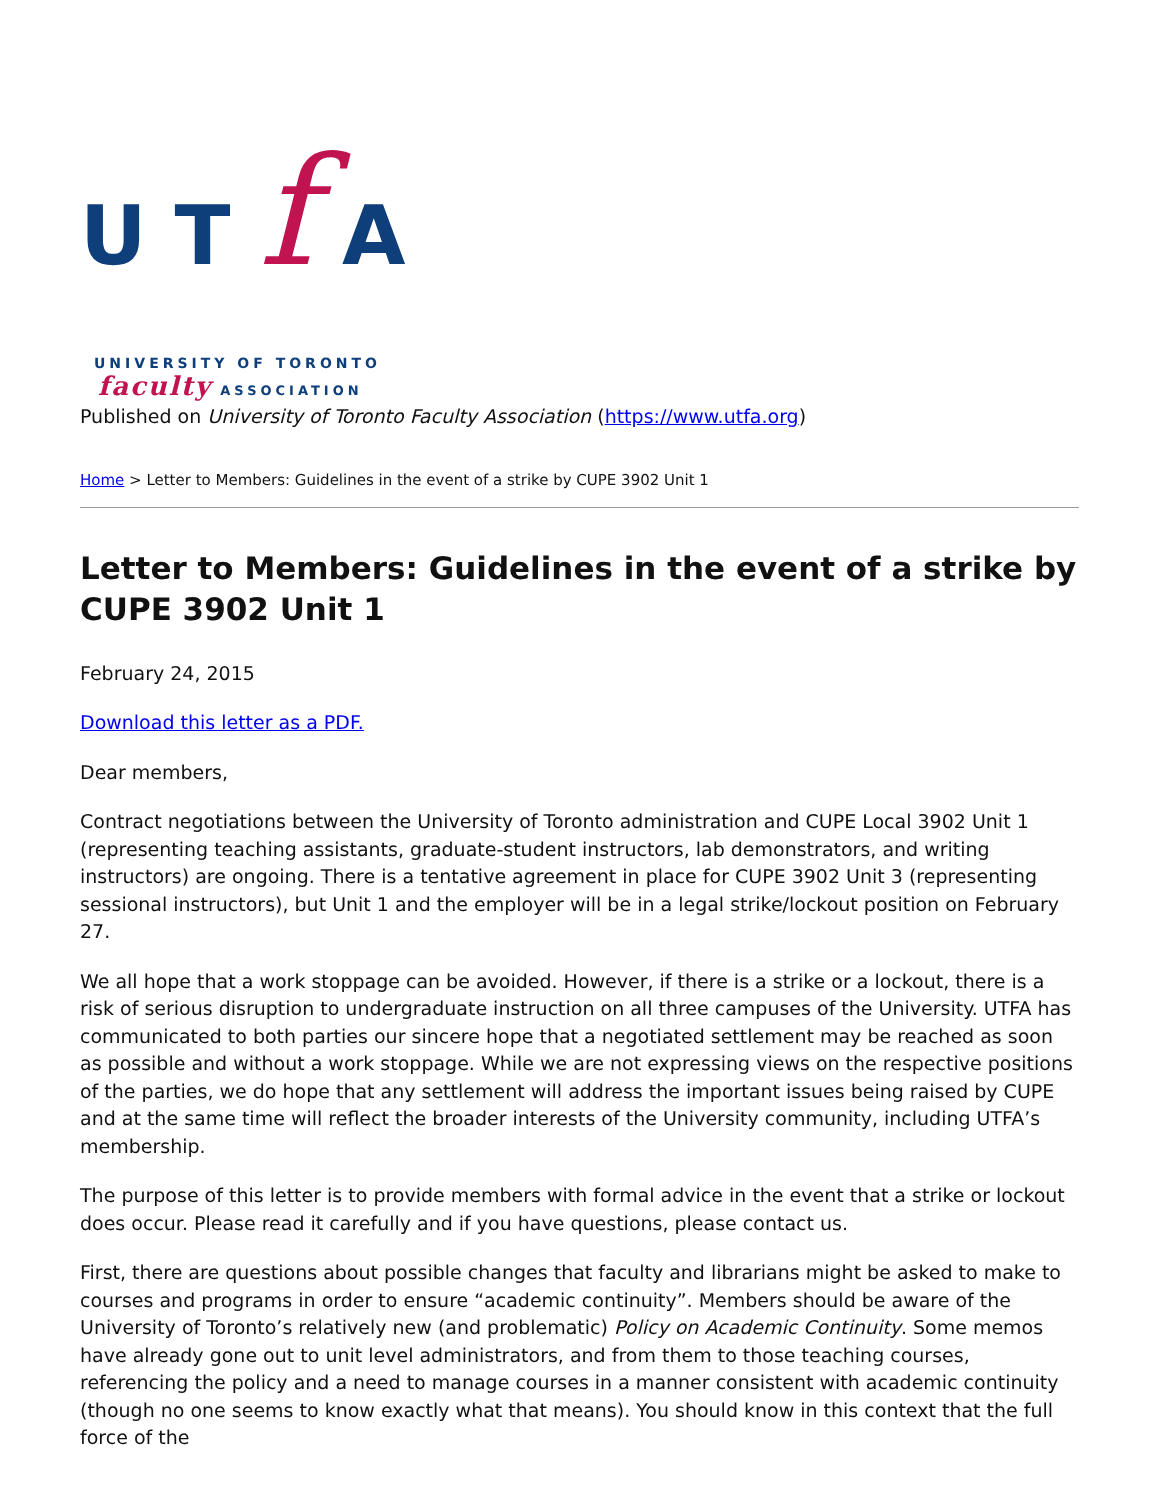UTf A
UNIVERSITY OF TORONTO
faculty ASSOCIATION
Published on University of Toronto Faculty Association (https://www.utfa.org)
Home > Letter to Members: Guidelines in the event of a strike by CUPE 3902 Unit 1
Letter to Members: Guidelines in the event of a strike by CUPE 3902 Unit 1
February 24, 2015
Download this letter as a PDF.
Dear members,
Contract negotiations between the University of Toronto administration and CUPE Local 3902 Unit 1 (representing teaching assistants, graduate-student instructors, lab demonstrators, and writing instructors) are ongoing. There is a tentative agreement in place for CUPE 3902 Unit 3 (representing sessional instructors), but Unit 1 and the employer will be in a legal strike/lockout position on February 27.
We all hope that a work stoppage can be avoided. However, if there is a strike or a lockout, there is a risk of serious disruption to undergraduate instruction on all three campuses of the University. UTFA has communicated to both parties our sincere hope that a negotiated settlement may be reached as soon as possible and without a work stoppage. While we are not expressing views on the respective positions of the parties, we do hope that any settlement will address the important issues being raised by CUPE and at the same time will reflect the broader interests of the University community, including UTFA’s membership.
The purpose of this letter is to provide members with formal advice in the event that a strike or lockout does occur. Please read it carefully and if you have questions, please contact us.
First, there are questions about possible changes that faculty and librarians might be asked to make to courses and programs in order to ensure “academic continuity”. Members should be aware of the University of Toronto’s relatively new (and problematic) Policy on Academic Continuity. Some memos have already gone out to unit level administrators, and from them to those teaching courses, referencing the policy and a need to manage courses in a manner consistent with academic continuity (though no one seems to know exactly what that means). You should know in this context that the full force of the